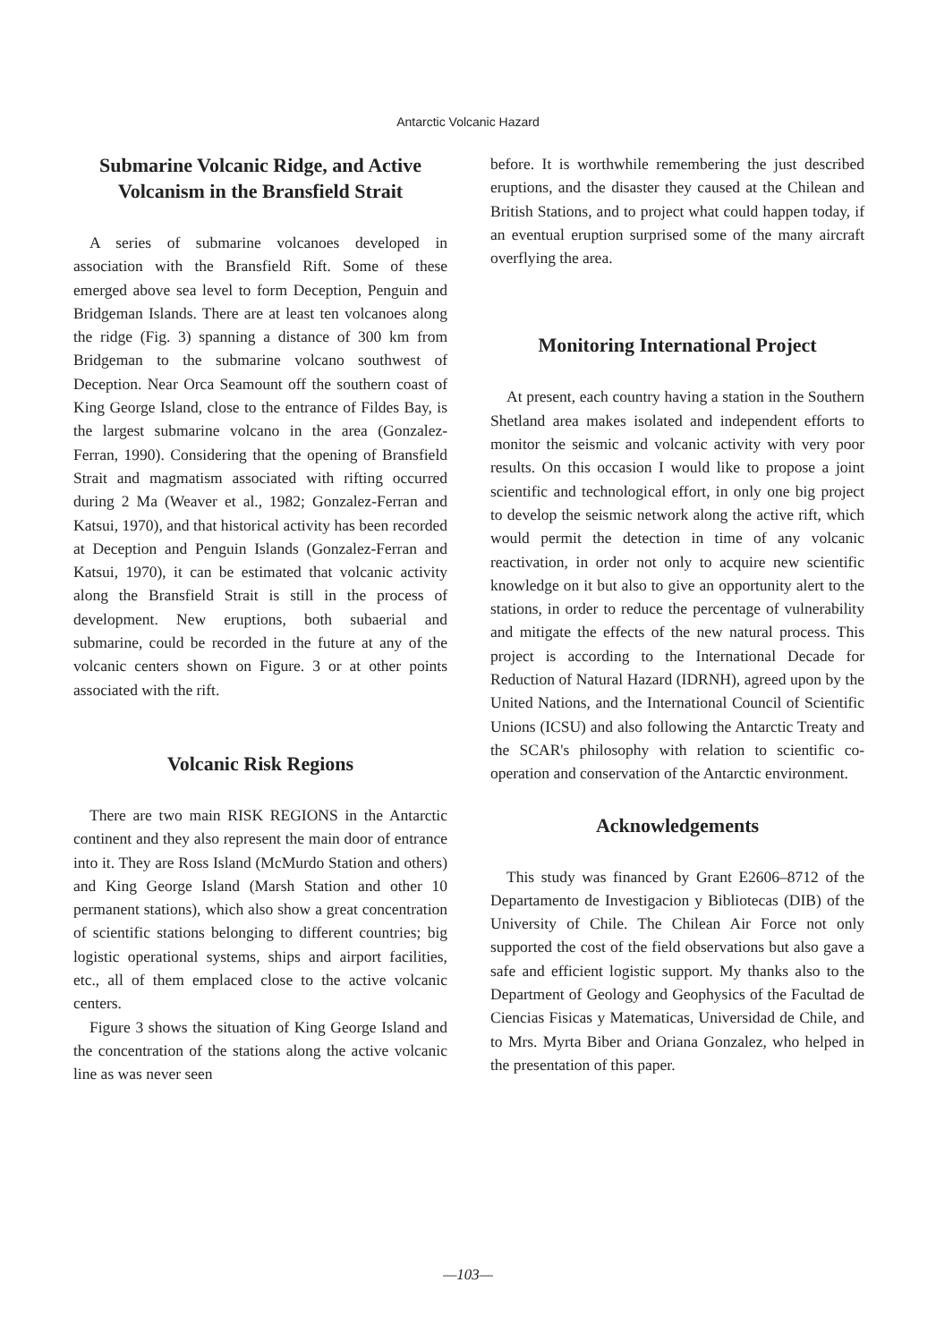Antarctic Volcanic Hazard
Submarine Volcanic Ridge, and Active Volcanism in the Bransfield Strait
A series of submarine volcanoes developed in association with the Bransfield Rift. Some of these emerged above sea level to form Deception, Penguin and Bridgeman Islands. There are at least ten volcanoes along the ridge (Fig. 3) spanning a distance of 300 km from Bridgeman to the submarine volcano southwest of Deception. Near Orca Seamount off the southern coast of King George Island, close to the entrance of Fildes Bay, is the largest submarine volcano in the area (Gonzalez-Ferran, 1990). Considering that the opening of Bransfield Strait and magmatism associated with rifting occurred during 2 Ma (Weaver et al., 1982; Gonzalez-Ferran and Katsui, 1970), and that historical activity has been recorded at Deception and Penguin Islands (Gonzalez-Ferran and Katsui, 1970), it can be estimated that volcanic activity along the Bransfield Strait is still in the process of development. New eruptions, both subaerial and submarine, could be recorded in the future at any of the volcanic centers shown on Figure. 3 or at other points associated with the rift.
Volcanic Risk Regions
There are two main RISK REGIONS in the Antarctic continent and they also represent the main door of entrance into it. They are Ross Island (McMurdo Station and others) and King George Island (Marsh Station and other 10 permanent stations), which also show a great concentration of scientific stations belonging to different countries; big logistic operational systems, ships and airport facilities, etc., all of them emplaced close to the active volcanic centers.
Figure 3 shows the situation of King George Island and the concentration of the stations along the active volcanic line as was never seen
before. It is worthwhile remembering the just described eruptions, and the disaster they caused at the Chilean and British Stations, and to project what could happen today, if an eventual eruption surprised some of the many aircraft overflying the area.
Monitoring International Project
At present, each country having a station in the Southern Shetland area makes isolated and independent efforts to monitor the seismic and volcanic activity with very poor results. On this occasion I would like to propose a joint scientific and technological effort, in only one big project to develop the seismic network along the active rift, which would permit the detection in time of any volcanic reactivation, in order not only to acquire new scientific knowledge on it but also to give an opportunity alert to the stations, in order to reduce the percentage of vulnerability and mitigate the effects of the new natural process. This project is according to the International Decade for Reduction of Natural Hazard (IDRNH), agreed upon by the United Nations, and the International Council of Scientific Unions (ICSU) and also following the Antarctic Treaty and the SCAR's philosophy with relation to scientific co-operation and conservation of the Antarctic environment.
Acknowledgements
This study was financed by Grant E2606–8712 of the Departamento de Investigacion y Bibliotecas (DIB) of the University of Chile. The Chilean Air Force not only supported the cost of the field observations but also gave a safe and efficient logistic support. My thanks also to the Department of Geology and Geophysics of the Facultad de Ciencias Fisicas y Matematicas, Universidad de Chile, and to Mrs. Myrta Biber and Oriana Gonzalez, who helped in the presentation of this paper.
—103—